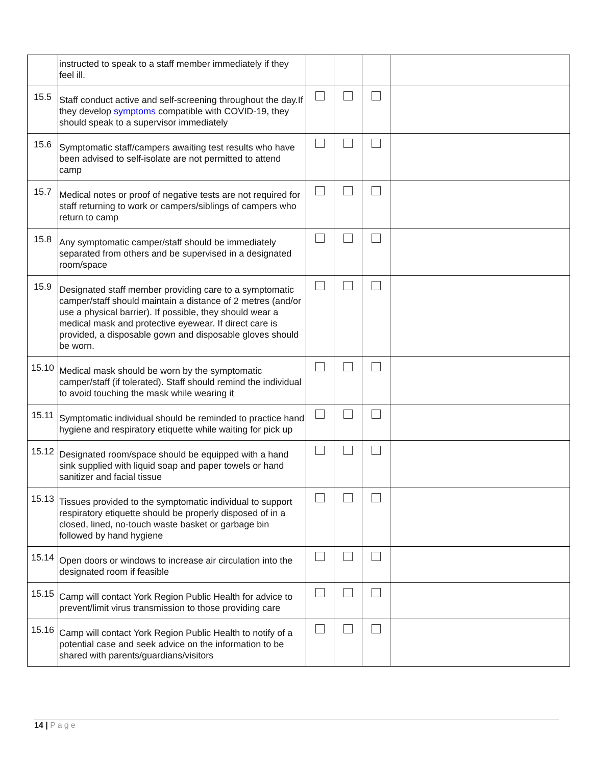| | instructed to speak to a staff member immediately if they feel ill. | | | | |
| 15.5 | Staff conduct active and self-screening throughout the day.If they develop symptoms compatible with COVID-19, they should speak to a supervisor immediately | | | | |
| 15.6 | Symptomatic staff/campers awaiting test results who have been advised to self-isolate are not permitted to attend camp | | | | |
| 15.7 | Medical notes or proof of negative tests are not required for staff returning to work or campers/siblings of campers who return to camp | | | | |
| 15.8 | Any symptomatic camper/staff should be immediately separated from others and be supervised in a designated room/space | | | | |
| 15.9 | Designated staff member providing care to a symptomatic camper/staff should maintain a distance of 2 metres (and/or use a physical barrier). If possible, they should wear a medical mask and protective eyewear. If direct care is provided, a disposable gown and disposable gloves should be worn. | | | | |
| 15.10 | Medical mask should be worn by the symptomatic camper/staff (if tolerated). Staff should remind the individual to avoid touching the mask while wearing it | | | | |
| 15.11 | Symptomatic individual should be reminded to practice hand hygiene and respiratory etiquette while waiting for pick up | | | | |
| 15.12 | Designated room/space should be equipped with a hand sink supplied with liquid soap and paper towels or hand sanitizer and facial tissue | | | | |
| 15.13 | Tissues provided to the symptomatic individual to support respiratory etiquette should be properly disposed of in a closed, lined, no-touch waste basket or garbage bin followed by hand hygiene | | | | |
| 15.14 | Open doors or windows to increase air circulation into the designated room if feasible | | | | |
| 15.15 | Camp will contact York Region Public Health for advice to prevent/limit virus transmission to those providing care | | | | |
| 15.16 | Camp will contact York Region Public Health to notify of a potential case and seek advice on the information to be shared with parents/guardians/visitors | | | | |
14 | Page